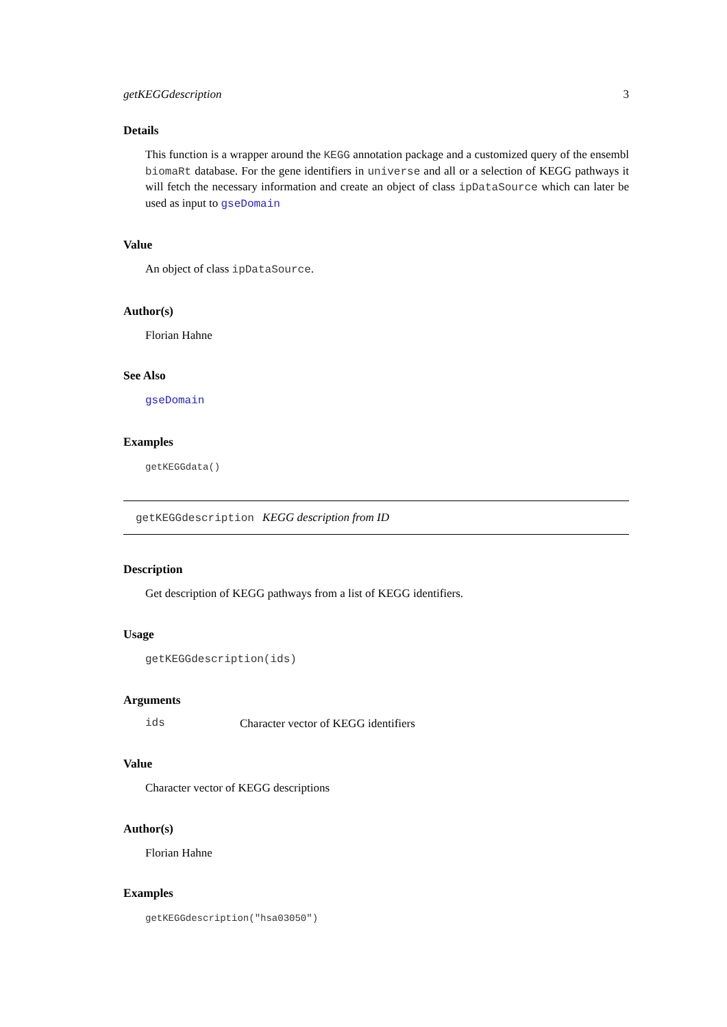getKEGGdescription 3
Details
This function is a wrapper around the KEGG annotation package and a customized query of the ensembl biomaRt database. For the gene identifiers in universe and all or a selection of KEGG pathways it will fetch the necessary information and create an object of class ipDataSource which can later be used as input to gseDomain
Value
An object of class ipDataSource.
Author(s)
Florian Hahne
See Also
gseDomain
Examples
getKEGGdata()
getKEGGdescription KEGG description from ID
Description
Get description of KEGG pathways from a list of KEGG identifiers.
Usage
getKEGGdescription(ids)
Arguments
ids Character vector of KEGG identifiers
Value
Character vector of KEGG descriptions
Author(s)
Florian Hahne
Examples
getKEGGdescription("hsa03050")